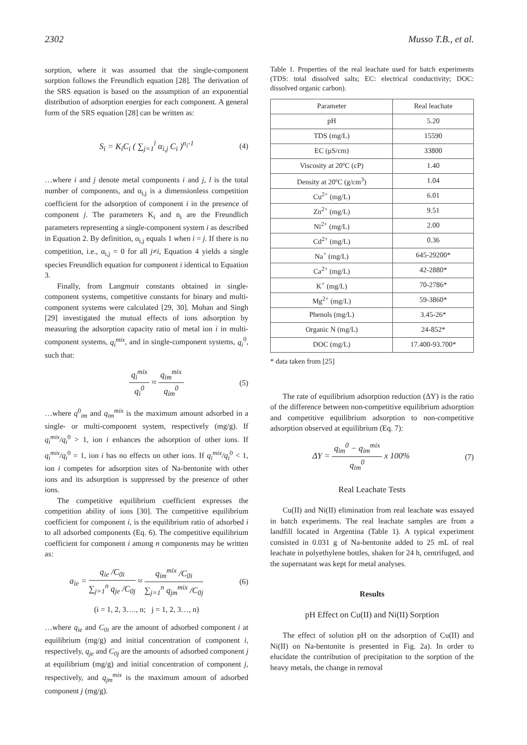2302 Musso T.B., et al.
sorption, where it was assumed that the single-component sorption follows the Freundlich equation [28]. The derivation of the SRS equation is based on the assumption of an exponential distribution of adsorption energies for each component. A general form of the SRS equation [28] can be written as:
S<sub>i</sub> = K<sub>i</sub>C<sub>i</sub> ( ∑<sub>j=1</sub><sup>l</sup> α<sub>i,j</sub> C<sub>i</sub> )<sup>n<sub>i</sub>-1</sup> (4)
…where i and j denote metal components i and j, l is the total number of components, and α<sub>i,j</sub> is a dimensionless competition coefficient for the adsorption of component i in the presence of component j. The parameters K<sub>i</sub> and n<sub>i</sub> are the Freundlich parameters representing a single-component system i as described in Equation 2. By definition, α<sub>i,j</sub> equals 1 when i = j. If there is no competition, i.e., α<sub>i,j</sub> = 0 for all j≠i, Equation 4 yields a single species Freundlich equation for component i identical to Equation 3.
Finally, from Langmuir constants obtained in single-component systems, competitive constants for binary and multi-component systems were calculated [29, 30]. Mohan and Singh [29] investigated the mutual effects of ions adsorption by measuring the adsorption capacity ratio of metal ion i in multi-component systems, q<sub>i</sub><sup>mix</sup>, and in single-component systems, q<sub>i</sub><sup>0</sup>, such that:
q<sub>i</sub><sup>mix</sup>
q<sub>i</sub><sup>0</sup>
≈
q<sub>im</sub><sup>mix</sup>
q<sub>im</sub><sup>0</sup>
(5)
…where q<sup>0</sup><sub>im</sub> and q<sub>im</sub><sup>mix</sup> is the maximum amount adsorbed in a single- or multi-component system, respectively (mg/g). If q<sub>i</sub><sup>mix</sup>/q<sub>i</sub><sup>0</sup> > 1, ion i enhances the adsorption of other ions. If q<sub>i</sub><sup>mix</sup>/q<sub>i</sub><sup>0</sup> = 1, ion i has no effects on other ions. If q<sub>i</sub><sup>mix</sup>/q<sub>i</sub><sup>0</sup> < 1, ion i competes for adsorption sites of Na-bentonite with other ions and its adsorption is suppressed by the presence of other ions.
The competitive equilibrium coefficient expresses the competition ability of ions [30]. The competitive equilibrium coefficient for component i, is the equilibrium ratio of adsorbed i to all adsorbed components (Eq. 6). The competitive equilibrium coefficient for component i among n components may be written as:
a<sub>ie</sub> =
q<sub>ie</sub> /C<sub>0i</sub>
∑<sub>j=1</sub><sup>n</sup> q<sub>je</sub> /C<sub>0j</sub>
≈
q<sub>im</sub><sup>mix</sup> /C<sub>0i</sub>
∑<sub>j=1</sub><sup>n</sup> q<sub>jm</sub><sup>mix</sup> /C<sub>0j</sub>
(6)
(i = 1, 2, 3…., n; j = 1, 2, 3…, n)
…where q<sub>ie</sub> and C<sub>0i</sub> are the amount of adsorbed component i at equilibrium (mg/g) and initial concentration of component i, respectively, q<sub>je</sub> and C<sub>0j</sub> are the amounts of adsorbed component j at equilibrium (mg/g) and initial concentration of component j, respectively, and q<sub>jm</sub><sup>mix</sup> is the maximum amount of adsorbed component j (mg/g).
Table 1. Properties of the real leachate used for batch experiments (TDS: total dissolved salts; EC: electrical conductivity; DOC: dissolved organic carbon).
| Parameter | Real leachate |
| --- | --- |
| pH | 5.20 |
| TDS (mg/L) | 15590 |
| EC (μS/cm) | 33800 |
| Viscosity at 20ºC (cP) | 1.40 |
| Density at 20ºC (g/cm<sup>3</sup>) | 1.04 |
| Cu<sup>2+</sup> (mg/L) | 6.01 |
| Zn<sup>2+</sup> (mg/L) | 9.51 |
| Ni<sup>2+</sup> (mg/L) | 2.00 |
| Cd<sup>2+</sup> (mg/L) | 0.36 |
| Na<sup>+</sup> (mg/L) | 645-29200* |
| Ca<sup>2+</sup> (mg/L) | 42-2880* |
| K<sup>+</sup> (mg/L) | 70-2786* |
| Mg<sup>2+</sup> (mg/L) | 59-3860* |
| Phenols (mg/L) | 3.45-26* |
| Organic N (mg/L) | 24-852* |
| DOC (mg/L) | 17.400-93.700* |
* data taken from [25]
The rate of equilibrium adsorption reduction (ΔY) is the ratio of the difference between non-competitive equilibrium adsorption and competitive equilibrium adsorption to non-competitive adsorption observed at equilibrium (Eq. 7):
ΔY =
q<sub>im</sub><sup>0</sup> − q<sub>im</sub><sup>mix</sup>
q<sub>im</sub><sup>0</sup>
x 100% (7)
Real Leachate Tests
Cu(II) and Ni(II) elimination from real leachate was essayed in batch experiments. The real leachate samples are from a landfill located in Argentina (Table 1). A typical experiment consisted in 0.031 g of Na-bentonite added to 25 mL of real leachate in polyethylene bottles, shaken for 24 h, centrifuged, and the supernatant was kept for metal analyses.
Results
pH Effect on Cu(II) and Ni(II) Sorption
The effect of solution pH on the adsorption of Cu(II) and Ni(II) on Na-bentonite is presented in Fig. 2a). In order to elucidate the contribution of precipitation to the sorption of the heavy metals, the change in removal